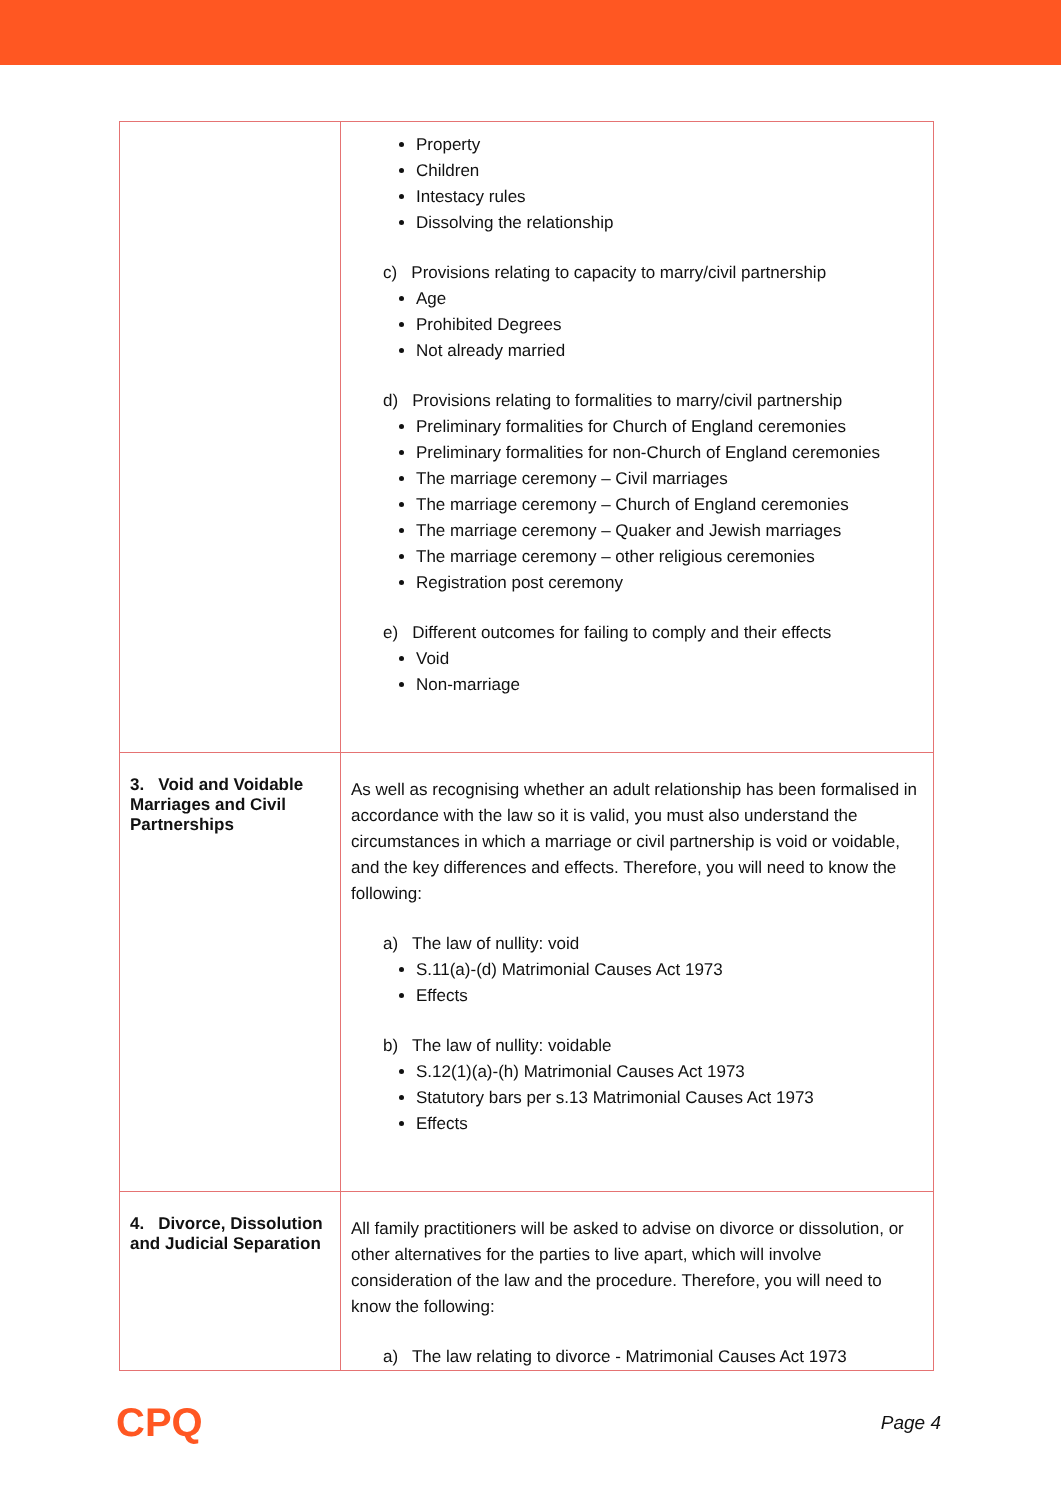| | Property Children Intestacy rules Dissolving the relationship c) Provisions relating to capacity to marry/civil partnership Age Prohibited Degrees Not already married d) Provisions relating to formalities to marry/civil partnership Preliminary formalities for Church of England ceremonies Preliminary formalities for non-Church of England ceremonies The marriage ceremony – Civil marriages The marriage ceremony – Church of England ceremonies The marriage ceremony – Quaker and Jewish marriages The marriage ceremony – other religious ceremonies Registration post ceremony e) Different outcomes for failing to comply and their effects Void Non-marriage |
| 3. Void and Voidable Marriages and Civil Partnerships | As well as recognising whether an adult relationship has been formalised in accordance with the law so it is valid, you must also understand the circumstances in which a marriage or civil partnership is void or voidable, and the key differences and effects. Therefore, you will need to know the following: a) The law of nullity: void S.11(a)-(d) Matrimonial Causes Act 1973 Effects b) The law of nullity: voidable S.12(1)(a)-(h) Matrimonial Causes Act 1973 Statutory bars per s.13 Matrimonial Causes Act 1973 Effects |
| 4. Divorce, Dissolution and Judicial Separation | All family practitioners will be asked to advise on divorce or dissolution, or other alternatives for the parties to live apart, which will involve consideration of the law and the procedure. Therefore, you will need to know the following: a) The law relating to divorce - Matrimonial Causes Act 1973 |
CPQ Page 4